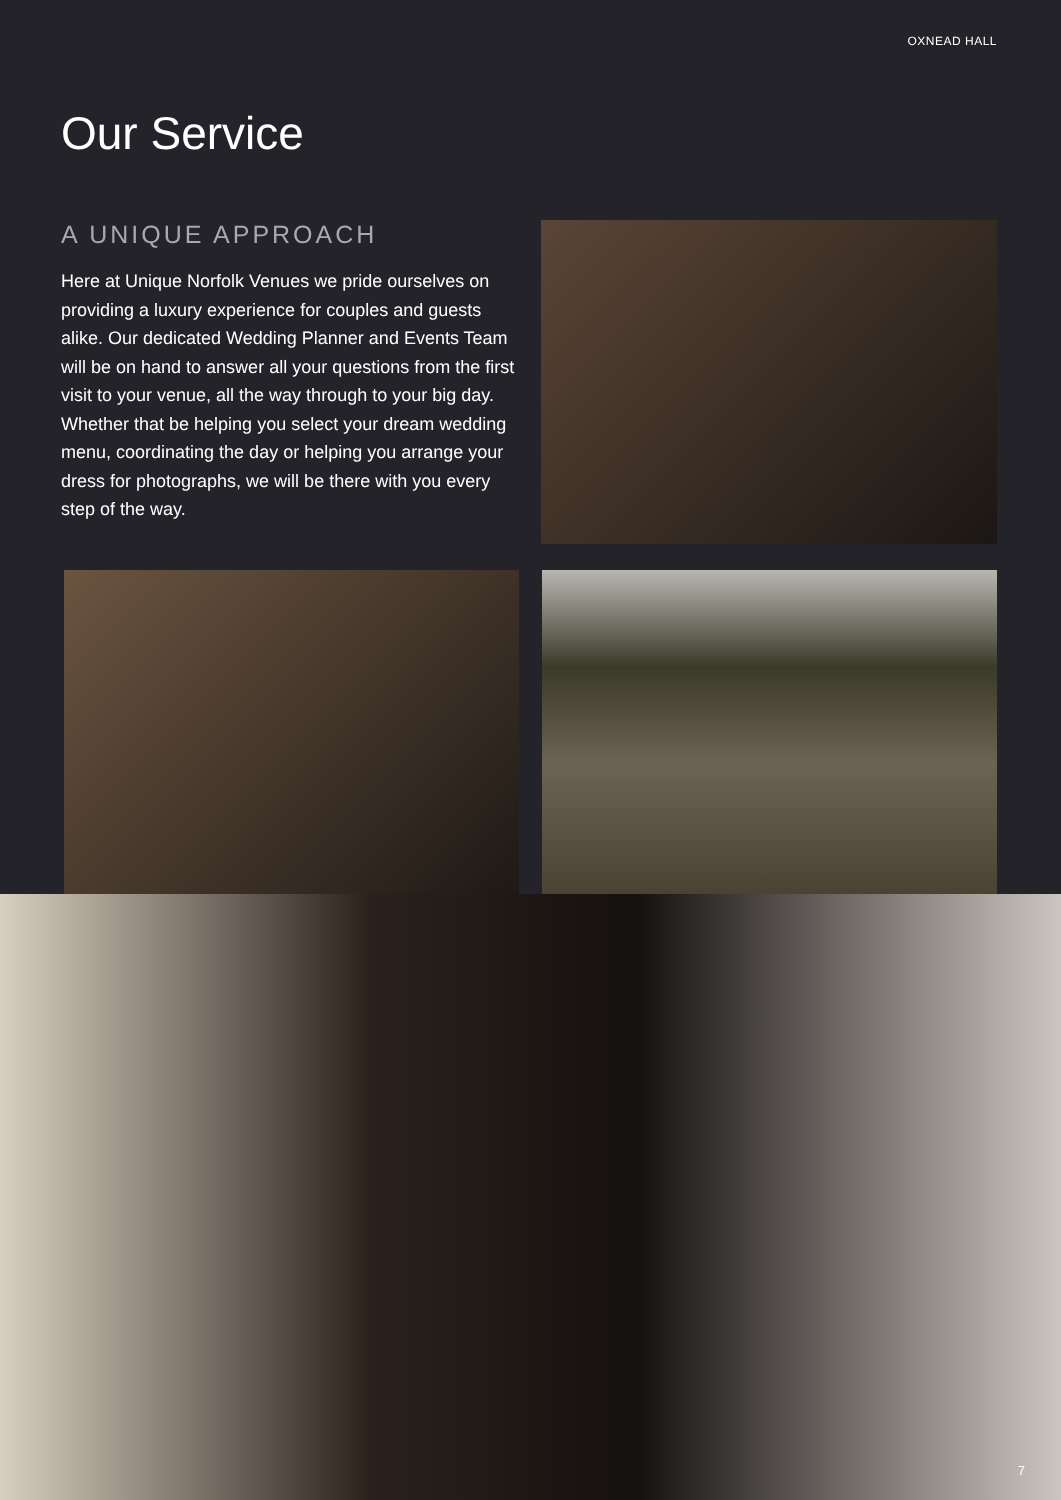OXNEAD HALL
Our Service
A UNIQUE APPROACH
Here at Unique Norfolk Venues we pride ourselves on providing a luxury experience for couples and guests alike. Our dedicated Wedding Planner and Events Team will be on hand to answer all your questions from the first visit to your venue, all the way through to your big day. Whether that be helping you select your dream wedding menu, coordinating the day or helping you arrange your dress for photographs, we will be there with you every step of the way.
7